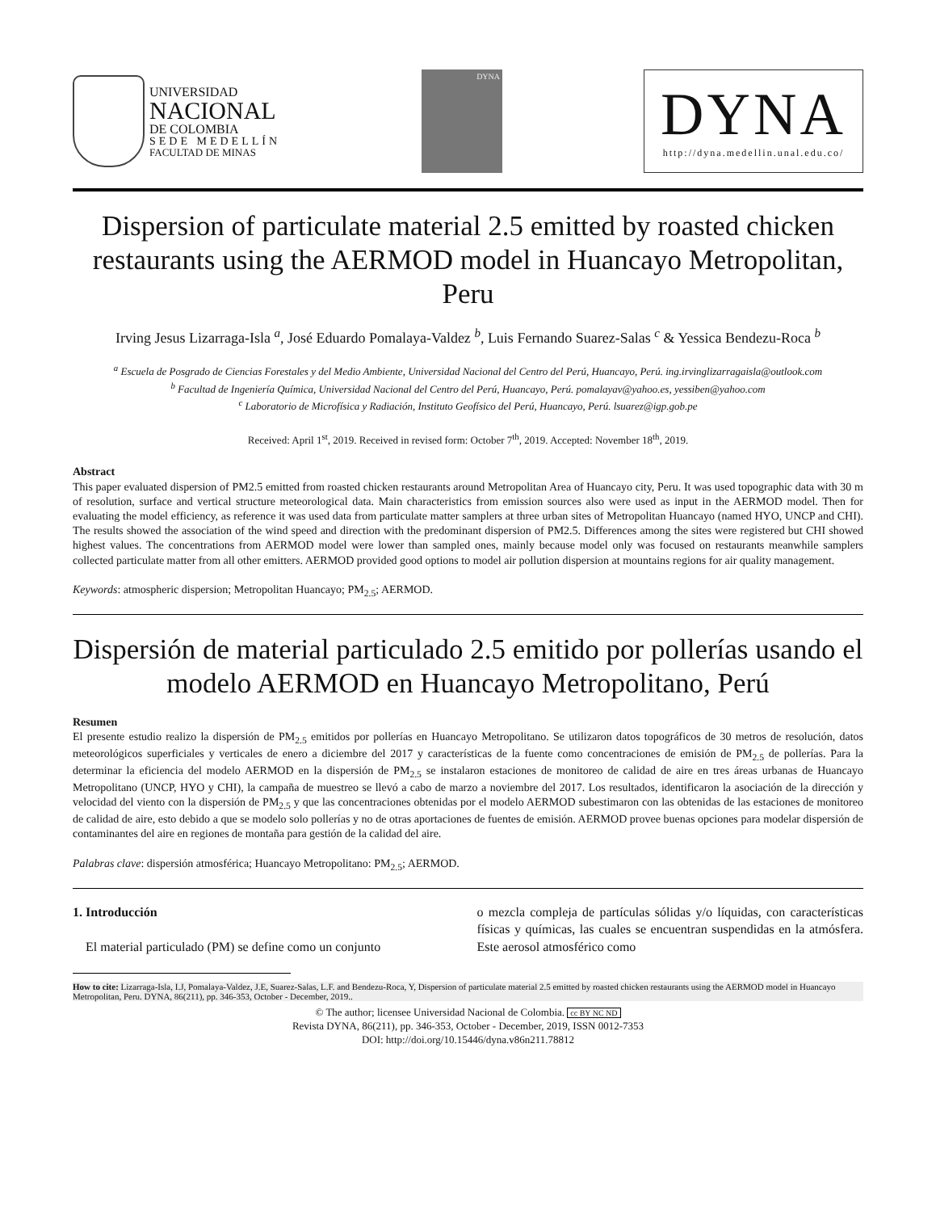UNIVERSIDAD
NACIONAL
DE COLOMBIA
SEDE MEDELLÍN
FACULTAD DE MINAS
DYNA
DYNA
http://dyna.medellin.unal.edu.co/
Dispersion of particulate material 2.5 emitted by roasted chicken restaurants using the AERMOD model in Huancayo Metropolitan, Peru
Irving Jesus Lizarraga-Isla <sup>a</sup>, José Eduardo Pomalaya-Valdez <sup>b</sup>, Luis Fernando Suarez-Salas <sup>c</sup> & Yessica Bendezu-Roca <sup>b</sup>
<sup>a</sup> Escuela de Posgrado de Ciencias Forestales y del Medio Ambiente, Universidad Nacional del Centro del Perú, Huancayo, Perú. ing.irvinglizarragaisla@outlook.com
<sup>b</sup> Facultad de Ingeniería Química, Universidad Nacional del Centro del Perú, Huancayo, Perú. pomalayav@yahoo.es, yessiben@yahoo.com
<sup>c</sup> Laboratorio de Microfísica y Radiación, Instituto Geofísico del Perú, Huancayo, Perú. lsuarez@igp.gob.pe
Received: April 1<sup>st</sup>, 2019. Received in revised form: October 7<sup>th</sup>, 2019. Accepted: November 18<sup>th</sup>, 2019.
Abstract
This paper evaluated dispersion of PM2.5 emitted from roasted chicken restaurants around Metropolitan Area of Huancayo city, Peru. It was used topographic data with 30 m of resolution, surface and vertical structure meteorological data. Main characteristics from emission sources also were used as input in the AERMOD model. Then for evaluating the model efficiency, as reference it was used data from particulate matter samplers at three urban sites of Metropolitan Huancayo (named HYO, UNCP and CHI). The results showed the association of the wind speed and direction with the predominant dispersion of PM2.5. Differences among the sites were registered but CHI showed highest values. The concentrations from AERMOD model were lower than sampled ones, mainly because model only was focused on restaurants meanwhile samplers collected particulate matter from all other emitters. AERMOD provided good options to model air pollution dispersion at mountains regions for air quality management.
Keywords: atmospheric dispersion; Metropolitan Huancayo; PM<sub>2.5</sub>; AERMOD.
Dispersión de material particulado 2.5 emitido por pollerías usando el modelo AERMOD en Huancayo Metropolitano, Perú
Resumen
El presente estudio realizo la dispersión de PM<sub>2.5</sub> emitidos por pollerías en Huancayo Metropolitano. Se utilizaron datos topográficos de 30 metros de resolución, datos meteorológicos superficiales y verticales de enero a diciembre del 2017 y características de la fuente como concentraciones de emisión de PM<sub>2.5</sub> de pollerías. Para la determinar la eficiencia del modelo AERMOD en la dispersión de PM<sub>2.5</sub> se instalaron estaciones de monitoreo de calidad de aire en tres áreas urbanas de Huancayo Metropolitano (UNCP, HYO y CHI), la campaña de muestreo se llevó a cabo de marzo a noviembre del 2017. Los resultados, identificaron la asociación de la dirección y velocidad del viento con la dispersión de PM<sub>2.5</sub> y que las concentraciones obtenidas por el modelo AERMOD subestimaron con las obtenidas de las estaciones de monitoreo de calidad de aire, esto debido a que se modelo solo pollerías y no de otras aportaciones de fuentes de emisión. AERMOD provee buenas opciones para modelar dispersión de contaminantes del aire en regiones de montaña para gestión de la calidad del aire.
Palabras clave: dispersión atmosférica; Huancayo Metropolitano: PM<sub>2.5</sub>; AERMOD.
1. Introducción
El material particulado (PM) se define como un conjunto
o mezcla compleja de partículas sólidas y/o líquidas, con características físicas y químicas, las cuales se encuentran suspendidas en la atmósfera. Este aerosol atmosférico como
How to cite: Lizarraga-Isla, I.J, Pomalaya-Valdez, J.E, Suarez-Salas, L.F. and Bendezu-Roca, Y, Dispersion of particulate material 2.5 emitted by roasted chicken restaurants using the AERMOD model in Huancayo Metropolitan, Peru. DYNA, 86(211), pp. 346-353, October - December, 2019..
© The author; licensee Universidad Nacional de Colombia. cc BY NC ND
Revista DYNA, 86(211), pp. 346-353, October - December, 2019, ISSN 0012-7353
DOI: http://doi.org/10.15446/dyna.v86n211.78812